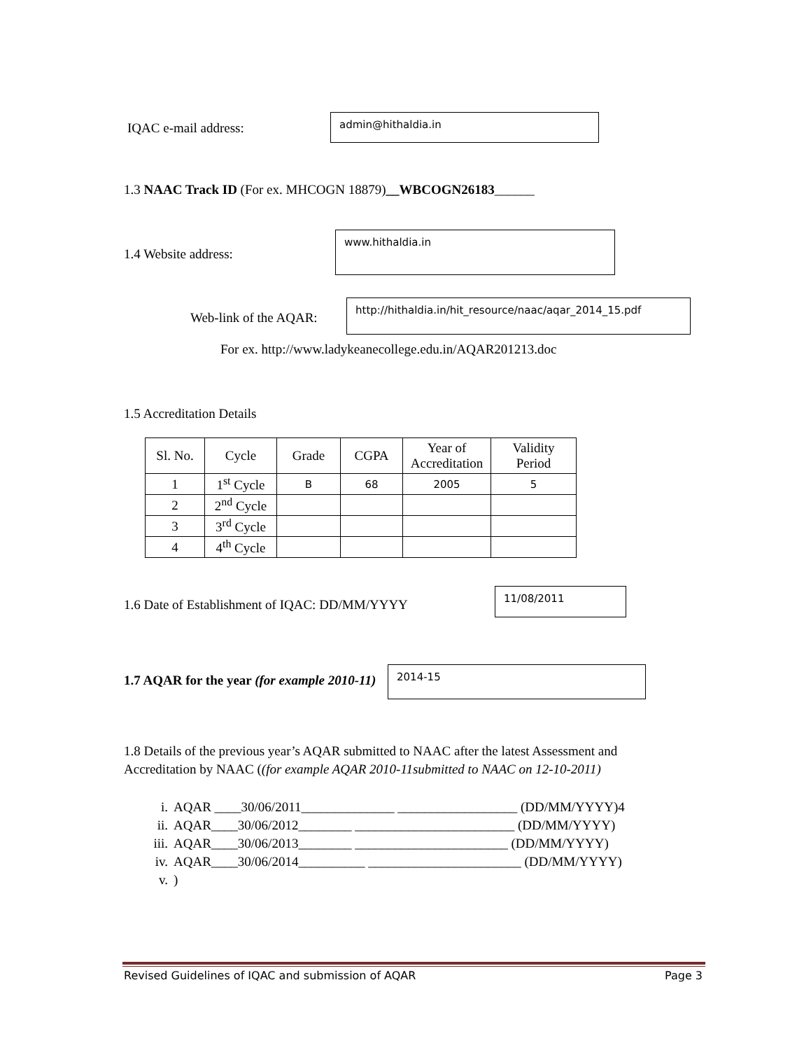IQAC e-mail address:
admin@hithaldia.in
1.3 NAAC Track ID (For ex. MHCOGN 18879)__WBCOGN26183______
1.4 Website address:
www.hithaldia.in
Web-link of the AQAR:
http://hithaldia.in/hit_resource/naac/aqar_2014_15.pdf
For ex. http://www.ladykeanecollege.edu.in/AQAR201213.doc
1.5 Accreditation Details
| Sl. No. | Cycle | Grade | CGPA | Year of Accreditation | Validity Period |
| --- | --- | --- | --- | --- | --- |
| 1 | 1<sup>st</sup> Cycle | B | 68 | 2005 | 5 |
| 2 | 2<sup>nd</sup> Cycle | | | | |
| 3 | 3<sup>rd</sup> Cycle | | | | |
| 4 | 4<sup>th</sup> Cycle | | | | |
1.6 Date of Establishment of IQAC: DD/MM/YYYY
11/08/2011
1.7 AQAR for the year (for example 2010-11)
2014-15
1.8 Details of the previous year’s AQAR submitted to NAAC after the latest Assessment and Accreditation by NAAC ((for example AQAR 2010-11submitted to NAAC on 12-10-2011)
i. AQAR ____30/06/2011______________ __________________ (DD/MM/YYYY)4
ii. AQAR____30/06/2012________ ________________________ (DD/MM/YYYY)
iii. AQAR____30/06/2013________ _______________________ (DD/MM/YYYY)
iv. AQAR____30/06/2014__________ _______________________ (DD/MM/YYYY)
v.)
Revised Guidelines of IQAC and submission of AQAR Page 3